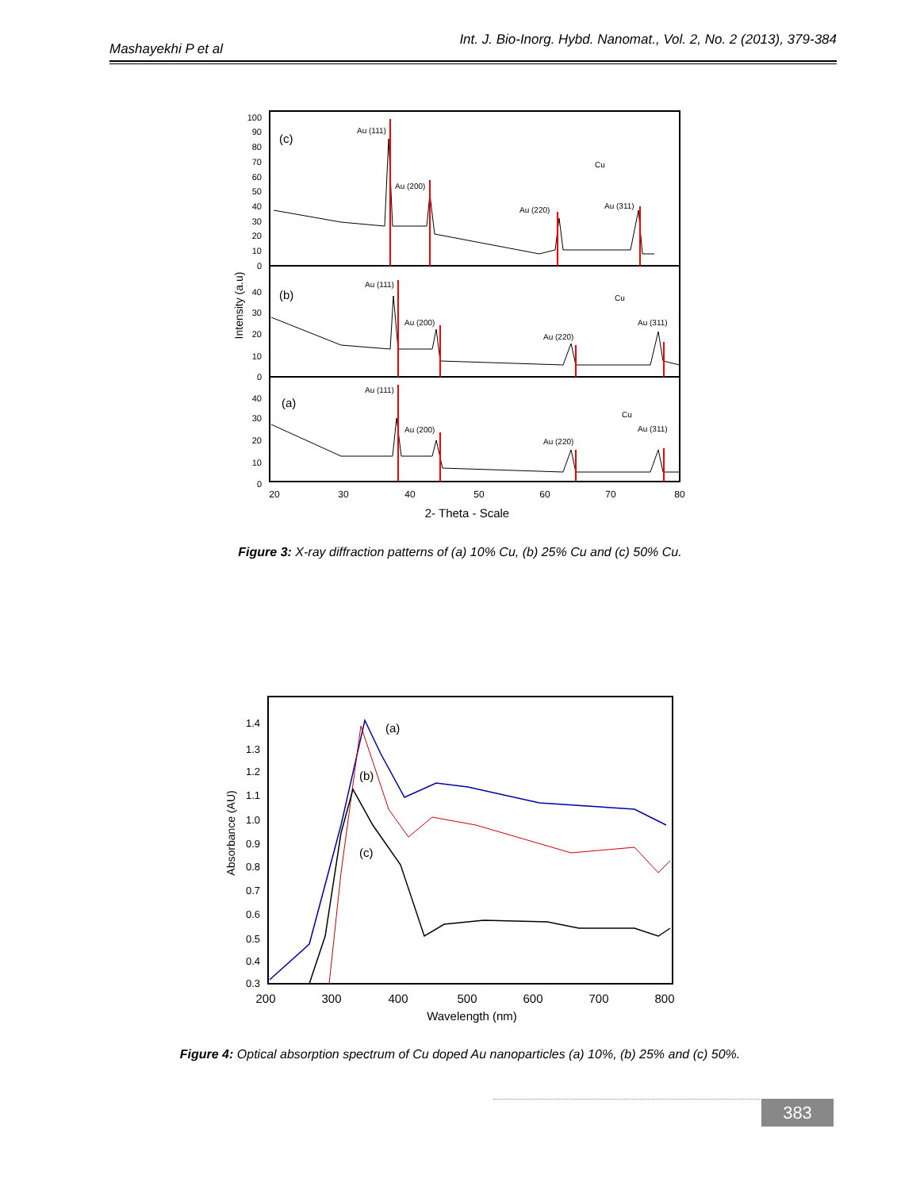Mashayekhi P et al Int. J. Bio-Inorg. Hybd. Nanomat., Vol. 2, No. 2 (2013), 379-384
(c)
(b)
(a)
Au (111)
Au (200)
Au (220)
Au (311)
Cu
Au (111)
Au (200)
Au (220)
Au (311)
Cu
Au (111)
Au (200)
Au (220)
Au (311)
Cu
100
90
80
70
60
50
40
30
20
10
0
40
30
20
10
0
40
30
20
10
0
20
30
40
50
60
70
80
2- Theta - Scale
Intensity (a.u)
Figure 3: X-ray diffraction patterns of (a) 10% Cu, (b) 25% Cu and (c) 50% Cu.
(a)
(b)
(c)
1.4
1.3
1.2
1.1
1.0
0.9
0.8
0.7
0.6
0.5
0.4
0.3
200
300
400
500
600
700
800
Wavelength (nm)
Absorbance (AU)
Figure 4: Optical absorption spectrum of Cu doped Au nanoparticles (a) 10%, (b) 25% and (c) 50%.
383